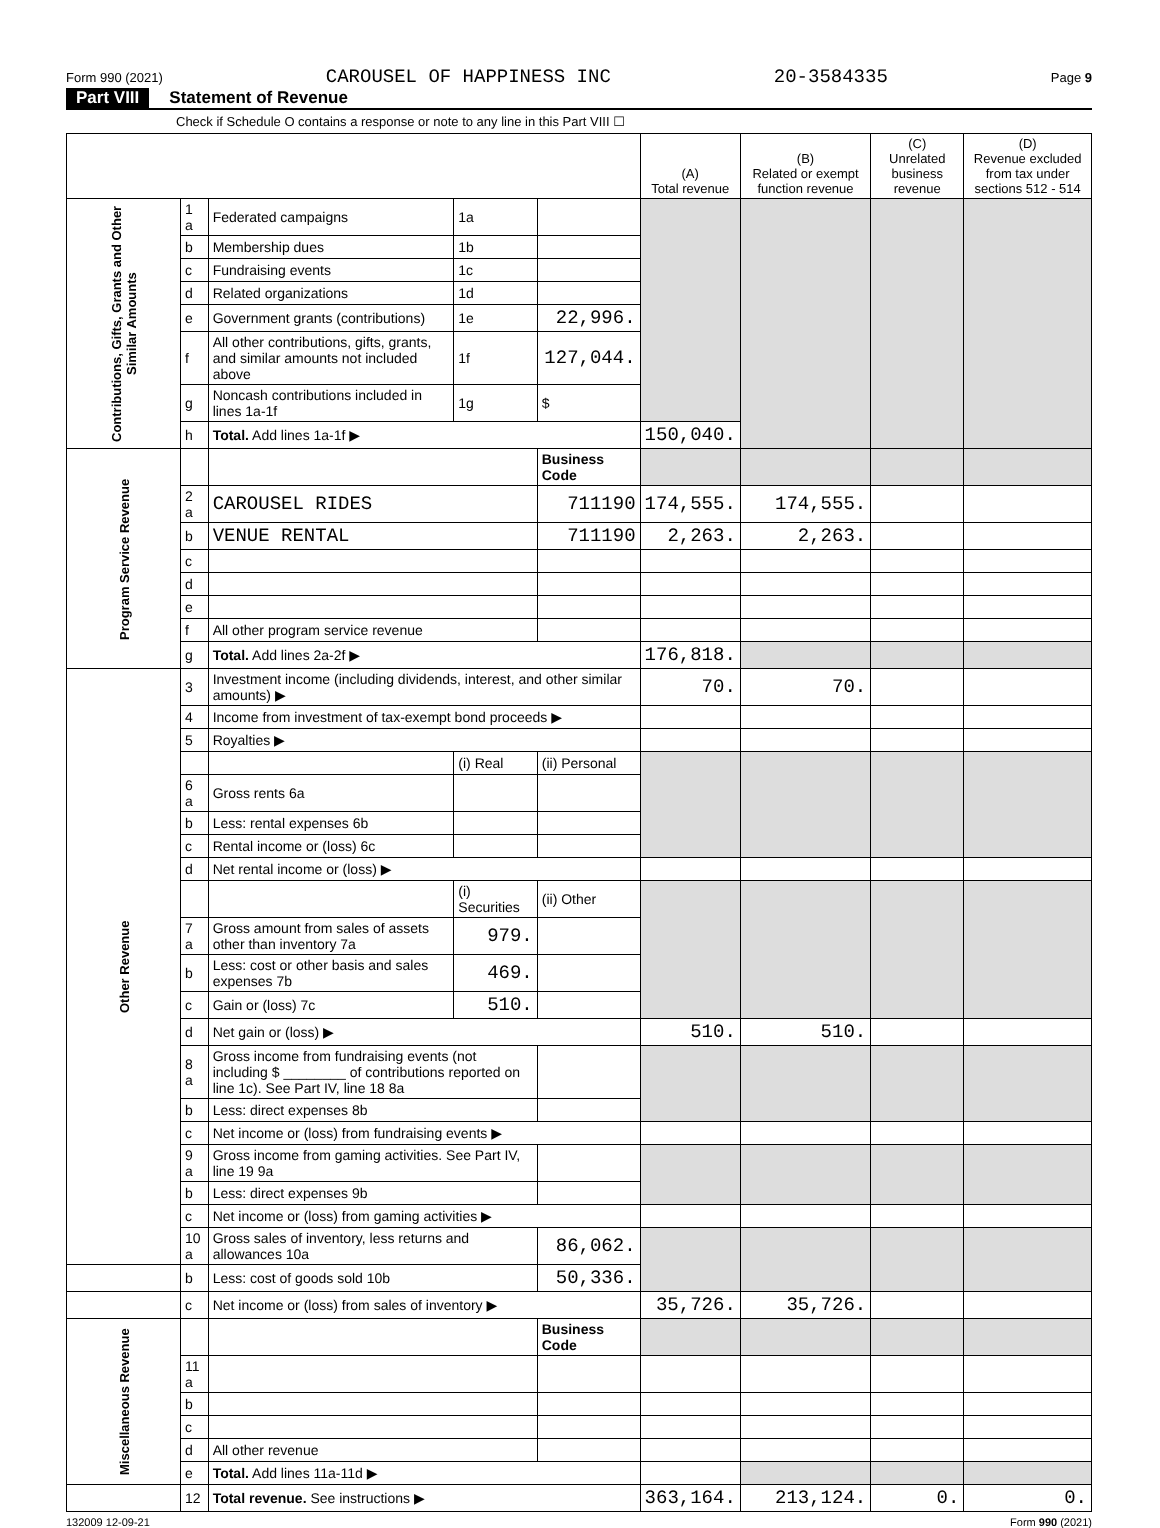Form 990 (2021) CAROUSEL OF HAPPINESS INC 20-3584335 Page 9
Part VIII Statement of Revenue
Check if Schedule O contains a response or note to any line in this Part VIII ☐
| | | | | | (A) Total revenue | (B) Related or exempt function revenue | (C) Unrelated business revenue | (D) Revenue excluded from tax under sections 512 - 514 |
| --- | --- | --- | --- | --- | --- | --- | --- | --- |
| Contributions, Gifts, Grants and Other Similar Amounts | 1 a | Federated campaigns | 1a | | | | | |
| | b | Membership dues | 1b | | | | | |
| | c | Fundraising events | 1c | | | | | |
| | d | Related organizations | 1d | | | | | |
| | e | Government grants (contributions) | 1e | 22,996. | | | | |
| | f | All other contributions, gifts, grants, and similar amounts not included above | 1f | 127,044. | | | | |
| | g | Noncash contributions included in lines 1a-1f | 1g | $ | | | | |
| | h | Total. Add lines 1a-1f ▶ | | | 150,040. | | | |
| Program Service Revenue | | | | Business Code | | | | |
| | 2 a | CAROUSEL RIDES | | 711190 | 174,555. | 174,555. | | |
| | b | VENUE RENTAL | | 711190 | 2,263. | 2,263. | | |
| | c | | | | | | | |
| | d | | | | | | | |
| | e | | | | | | | |
| | f | All other program service revenue | | | | | | |
| | g | Total. Add lines 2a-2f ▶ | | | 176,818. | | | |
| Other Revenue | 3 | Investment income (including dividends, interest, and other similar amounts) ▶ | | | 70. | 70. | | |
| | 4 | Income from investment of tax-exempt bond proceeds ▶ | | | | | | |
| | 5 | Royalties ▶ | | | | | | |
| | | | (i) Real | (ii) Personal | | | | |
| | 6 a | Gross rents 6a | | | | | | |
| | b | Less: rental expenses 6b | | | | | | |
| | c | Rental income or (loss) 6c | | | | | | |
| | d | Net rental income or (loss) ▶ | | | | | | |
| | | | (i) Securities | (ii) Other | | | | |
| | 7 a | Gross amount from sales of assets other than inventory 7a | 979. | | | | | |
| | b | Less: cost or other basis and sales expenses 7b | 469. | | | | | |
| | c | Gain or (loss) 7c | 510. | | | | | |
| | d | Net gain or (loss) ▶ | | | 510. | 510. | | |
| | 8 a | Gross income from fundraising events (not including $ ________ of contributions reported on line 1c). See Part IV, line 18 8a | | | | | | |
| | b | Less: direct expenses 8b | | | | | | |
| | c | Net income or (loss) from fundraising events ▶ | | | | | | |
| | 9 a | Gross income from gaming activities. See Part IV, line 19 9a | | | | | | |
| | b | Less: direct expenses 9b | | | | | | |
| | c | Net income or (loss) from gaming activities ▶ | | | | | | |
| | 10 a | Gross sales of inventory, less returns and allowances 10a | | 86,062. | | | | |
| | b | Less: cost of goods sold 10b | | 50,336. | | | | |
| | c | Net income or (loss) from sales of inventory ▶ | | | 35,726. | 35,726. | | |
| Miscellaneous Revenue | | | | Business Code | | | | |
| | 11 a | | | | | | | |
| | b | | | | | | | |
| | c | | | | | | | |
| | d | All other revenue | | | | | | |
| | e | Total. Add lines 11a-11d ▶ | | | | | | |
| | 12 | Total revenue. See instructions ▶ | | | 363,164. | 213,124. | 0. | 0. |
132009 12-09-21 Form 990 (2021)